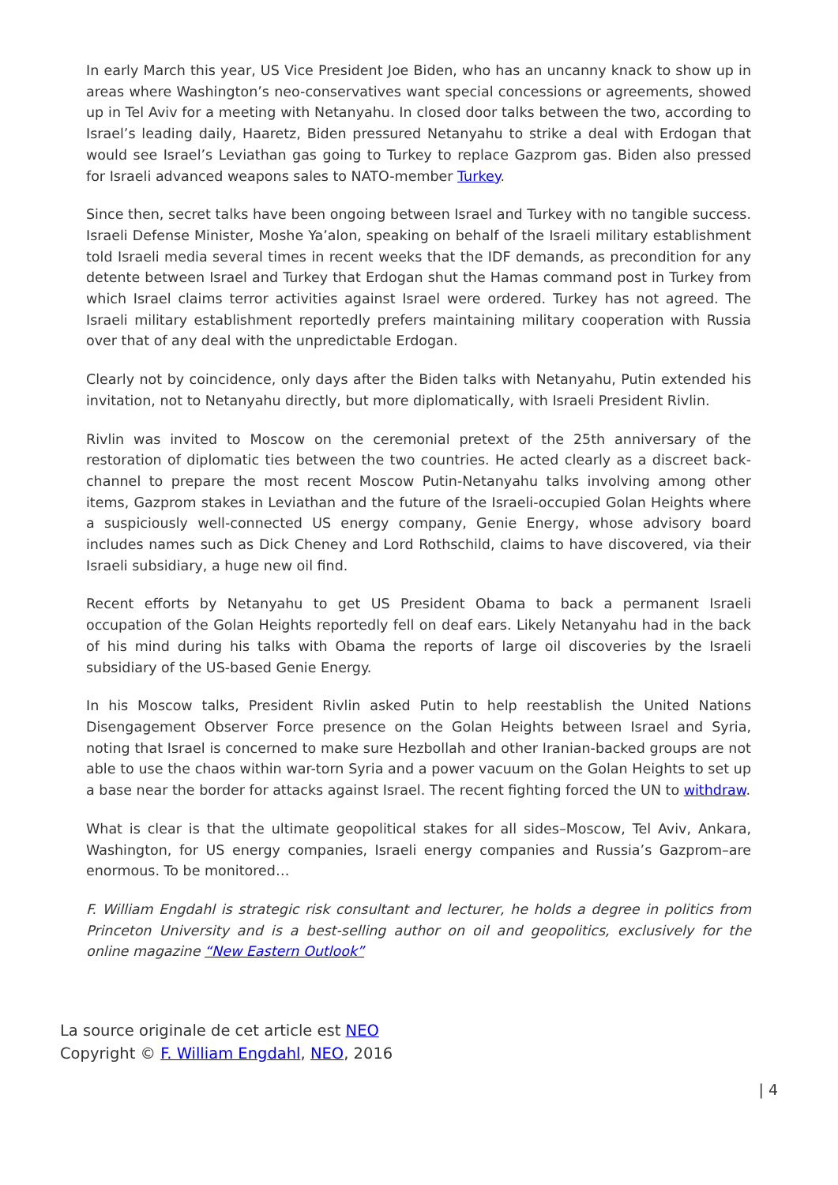In early March this year, US Vice President Joe Biden, who has an uncanny knack to show up in areas where Washington’s neo-conservatives want special concessions or agreements, showed up in Tel Aviv for a meeting with Netanyahu. In closed door talks between the two, according to Israel’s leading daily, Haaretz, Biden pressured Netanyahu to strike a deal with Erdogan that would see Israel’s Leviathan gas going to Turkey to replace Gazprom gas. Biden also pressed for Israeli advanced weapons sales to NATO-member Turkey.
Since then, secret talks have been ongoing between Israel and Turkey with no tangible success. Israeli Defense Minister, Moshe Ya’alon, speaking on behalf of the Israeli military establishment told Israeli media several times in recent weeks that the IDF demands, as precondition for any detente between Israel and Turkey that Erdogan shut the Hamas command post in Turkey from which Israel claims terror activities against Israel were ordered. Turkey has not agreed. The Israeli military establishment reportedly prefers maintaining military cooperation with Russia over that of any deal with the unpredictable Erdogan.
Clearly not by coincidence, only days after the Biden talks with Netanyahu, Putin extended his invitation, not to Netanyahu directly, but more diplomatically, with Israeli President Rivlin.
Rivlin was invited to Moscow on the ceremonial pretext of the 25th anniversary of the restoration of diplomatic ties between the two countries. He acted clearly as a discreet back-channel to prepare the most recent Moscow Putin-Netanyahu talks involving among other items, Gazprom stakes in Leviathan and the future of the Israeli-occupied Golan Heights where a suspiciously well-connected US energy company, Genie Energy, whose advisory board includes names such as Dick Cheney and Lord Rothschild, claims to have discovered, via their Israeli subsidiary, a huge new oil find.
Recent efforts by Netanyahu to get US President Obama to back a permanent Israeli occupation of the Golan Heights reportedly fell on deaf ears. Likely Netanyahu had in the back of his mind during his talks with Obama the reports of large oil discoveries by the Israeli subsidiary of the US-based Genie Energy.
In his Moscow talks, President Rivlin asked Putin to help reestablish the United Nations Disengagement Observer Force presence on the Golan Heights between Israel and Syria, noting that Israel is concerned to make sure Hezbollah and other Iranian-backed groups are not able to use the chaos within war-torn Syria and a power vacuum on the Golan Heights to set up a base near the border for attacks against Israel. The recent fighting forced the UN to withdraw.
What is clear is that the ultimate geopolitical stakes for all sides–Moscow, Tel Aviv, Ankara, Washington, for US energy companies, Israeli energy companies and Russia’s Gazprom–are enormous. To be monitored…
F. William Engdahl is strategic risk consultant and lecturer, he holds a degree in politics from Princeton University and is a best-selling author on oil and geopolitics, exclusively for the online magazine “New Eastern Outlook”
La source originale de cet article est NEO
Copyright © F. William Engdahl, NEO, 2016
| 4